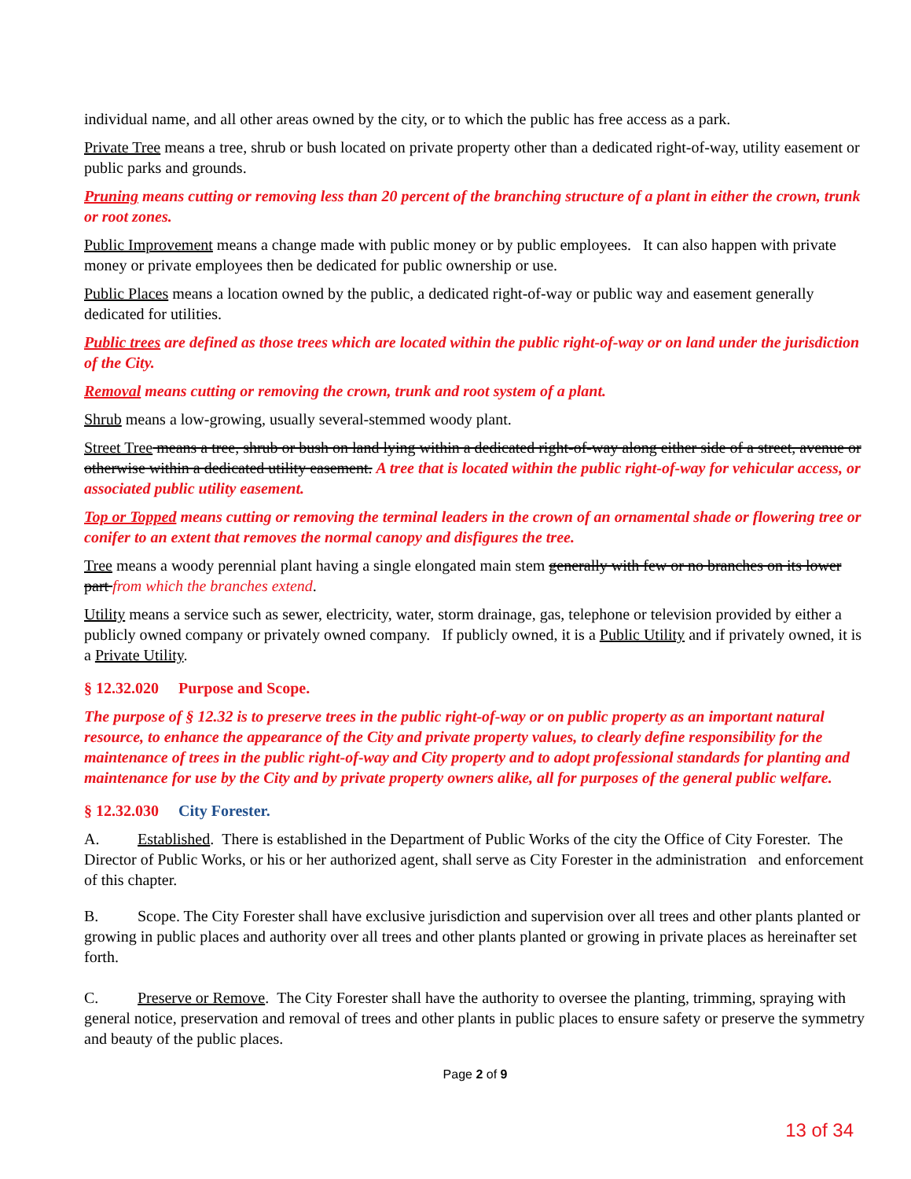individual name, and all other areas owned by the city, or to which the public has free access as a park.
Private Tree means a tree, shrub or bush located on private property other than a dedicated right-of-way, utility easement or public parks and grounds.
Pruning means cutting or removing less than 20 percent of the branching structure of a plant in either the crown, trunk or root zones.
Public Improvement means a change made with public money or by public employees. It can also happen with private money or private employees then be dedicated for public ownership or use.
Public Places means a location owned by the public, a dedicated right-of-way or public way and easement generally dedicated for utilities.
Public trees are defined as those trees which are located within the public right-of-way or on land under the jurisdiction of the City.
Removal means cutting or removing the crown, trunk and root system of a plant.
Shrub means a low-growing, usually several-stemmed woody plant.
Street Tree means a tree, shrub or bush on land lying within a dedicated right-of-way along either side of a street, avenue or otherwise within a dedicated utility easement. A tree that is located within the public right-of-way for vehicular access, or associated public utility easement.
Top or Topped means cutting or removing the terminal leaders in the crown of an ornamental shade or flowering tree or conifer to an extent that removes the normal canopy and disfigures the tree.
Tree means a woody perennial plant having a single elongated main stem generally with few or no branches on its lower part from which the branches extend.
Utility means a service such as sewer, electricity, water, storm drainage, gas, telephone or television provided by either a publicly owned company or privately owned company. If publicly owned, it is a Public Utility and if privately owned, it is a Private Utility.
§ 12.32.020 Purpose and Scope.
The purpose of § 12.32 is to preserve trees in the public right-of-way or on public property as an important natural resource, to enhance the appearance of the City and private property values, to clearly define responsibility for the maintenance of trees in the public right-of-way and City property and to adopt professional standards for planting and maintenance for use by the City and by private property owners alike, all for purposes of the general public welfare.
§ 12.32.030 City Forester.
A. Established. There is established in the Department of Public Works of the city the Office of City Forester. The Director of Public Works, or his or her authorized agent, shall serve as City Forester in the administration and enforcement of this chapter.
B. Scope. The City Forester shall have exclusive jurisdiction and supervision over all trees and other plants planted or growing in public places and authority over all trees and other plants planted or growing in private places as hereinafter set forth.
C. Preserve or Remove. The City Forester shall have the authority to oversee the planting, trimming, spraying with general notice, preservation and removal of trees and other plants in public places to ensure safety or preserve the symmetry and beauty of the public places.
Page 2 of 9
13 of 34